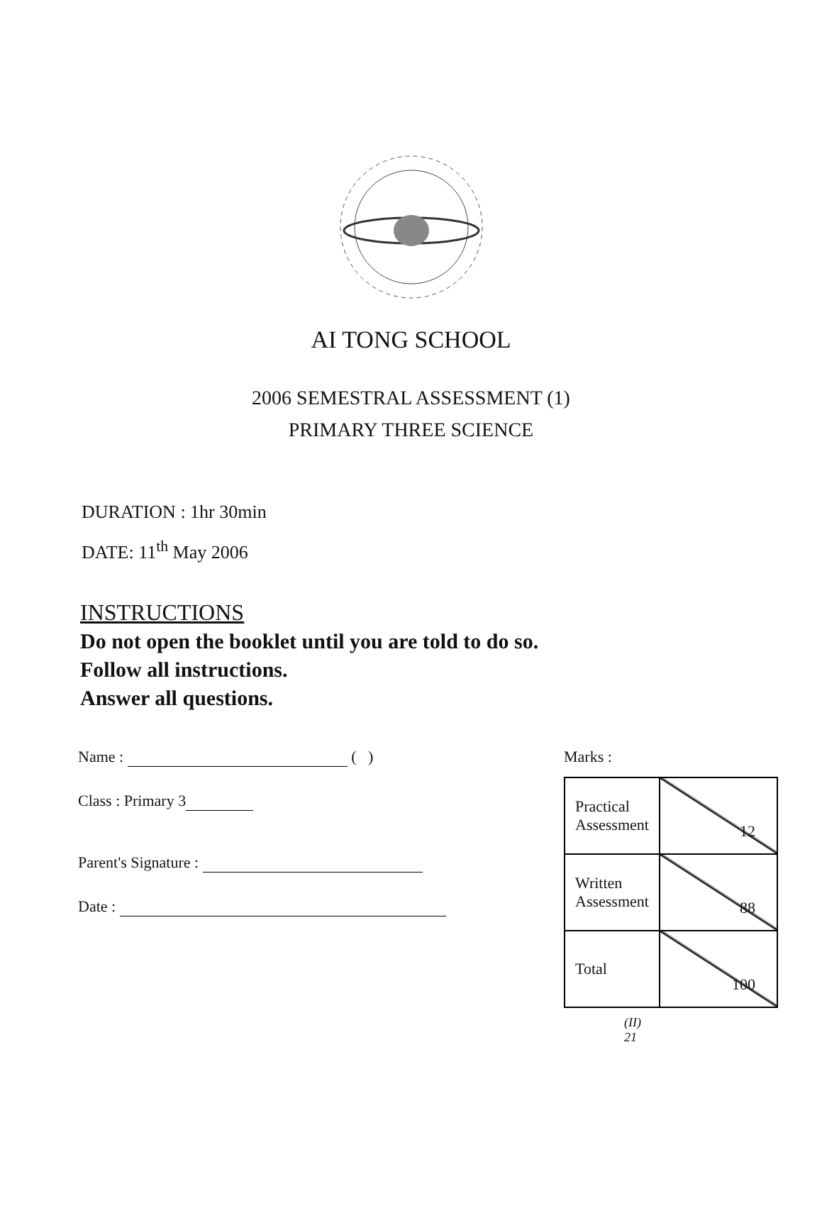AI TONG SCHOOL
2006 SEMESTRAL ASSESSMENT (1)
PRIMARY THREE SCIENCE
DURATION : 1hr 30min
DATE: 11<sup>th</sup> May 2006
INSTRUCTIONS
Do not open the booklet until you are told to do so.
Follow all instructions.
Answer all questions.
Name : ( )
Class : Primary 3
Parent's Signature :
Date :
Marks :
| Practical Assessment | 12 |
| Written Assessment | 88 |
| Total | 100 |
(II)
21